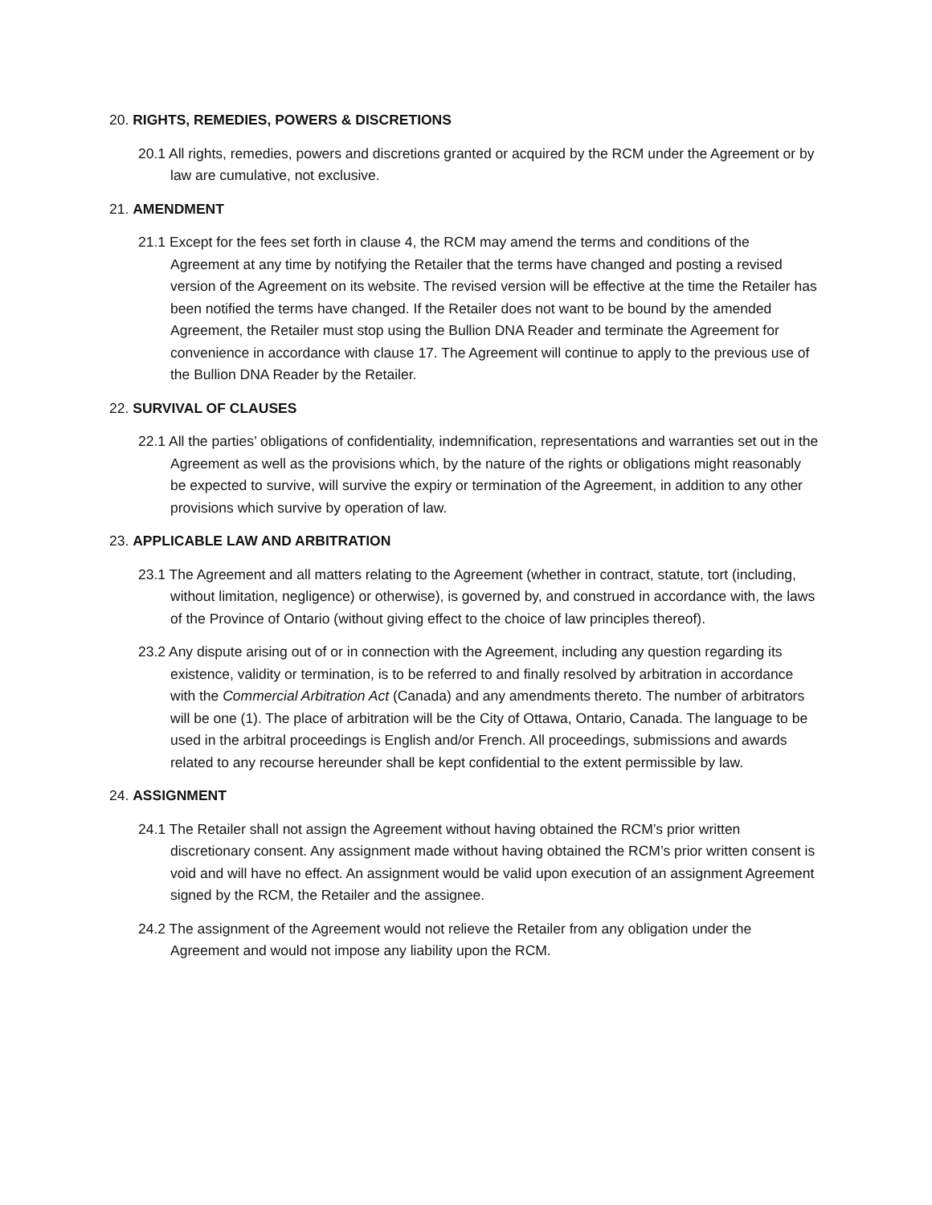20. RIGHTS, REMEDIES, POWERS & DISCRETIONS
20.1 All rights, remedies, powers and discretions granted or acquired by the RCM under the Agreement or by law are cumulative, not exclusive.
21. AMENDMENT
21.1 Except for the fees set forth in clause 4, the RCM may amend the terms and conditions of the Agreement at any time by notifying the Retailer that the terms have changed and posting a revised version of the Agreement on its website. The revised version will be effective at the time the Retailer has been notified the terms have changed. If the Retailer does not want to be bound by the amended Agreement, the Retailer must stop using the Bullion DNA Reader and terminate the Agreement for convenience in accordance with clause 17. The Agreement will continue to apply to the previous use of the Bullion DNA Reader by the Retailer.
22. SURVIVAL OF CLAUSES
22.1 All the parties’ obligations of confidentiality, indemnification, representations and warranties set out in the Agreement as well as the provisions which, by the nature of the rights or obligations might reasonably be expected to survive, will survive the expiry or termination of the Agreement, in addition to any other provisions which survive by operation of law.
23. APPLICABLE LAW AND ARBITRATION
23.1 The Agreement and all matters relating to the Agreement (whether in contract, statute, tort (including, without limitation, negligence) or otherwise), is governed by, and construed in accordance with, the laws of the Province of Ontario (without giving effect to the choice of law principles thereof).
23.2 Any dispute arising out of or in connection with the Agreement, including any question regarding its existence, validity or termination, is to be referred to and finally resolved by arbitration in accordance with the Commercial Arbitration Act (Canada) and any amendments thereto. The number of arbitrators will be one (1). The place of arbitration will be the City of Ottawa, Ontario, Canada. The language to be used in the arbitral proceedings is English and/or French. All proceedings, submissions and awards related to any recourse hereunder shall be kept confidential to the extent permissible by law.
24. ASSIGNMENT
24.1 The Retailer shall not assign the Agreement without having obtained the RCM’s prior written discretionary consent. Any assignment made without having obtained the RCM’s prior written consent is void and will have no effect. An assignment would be valid upon execution of an assignment Agreement signed by the RCM, the Retailer and the assignee.
24.2 The assignment of the Agreement would not relieve the Retailer from any obligation under the Agreement and would not impose any liability upon the RCM.